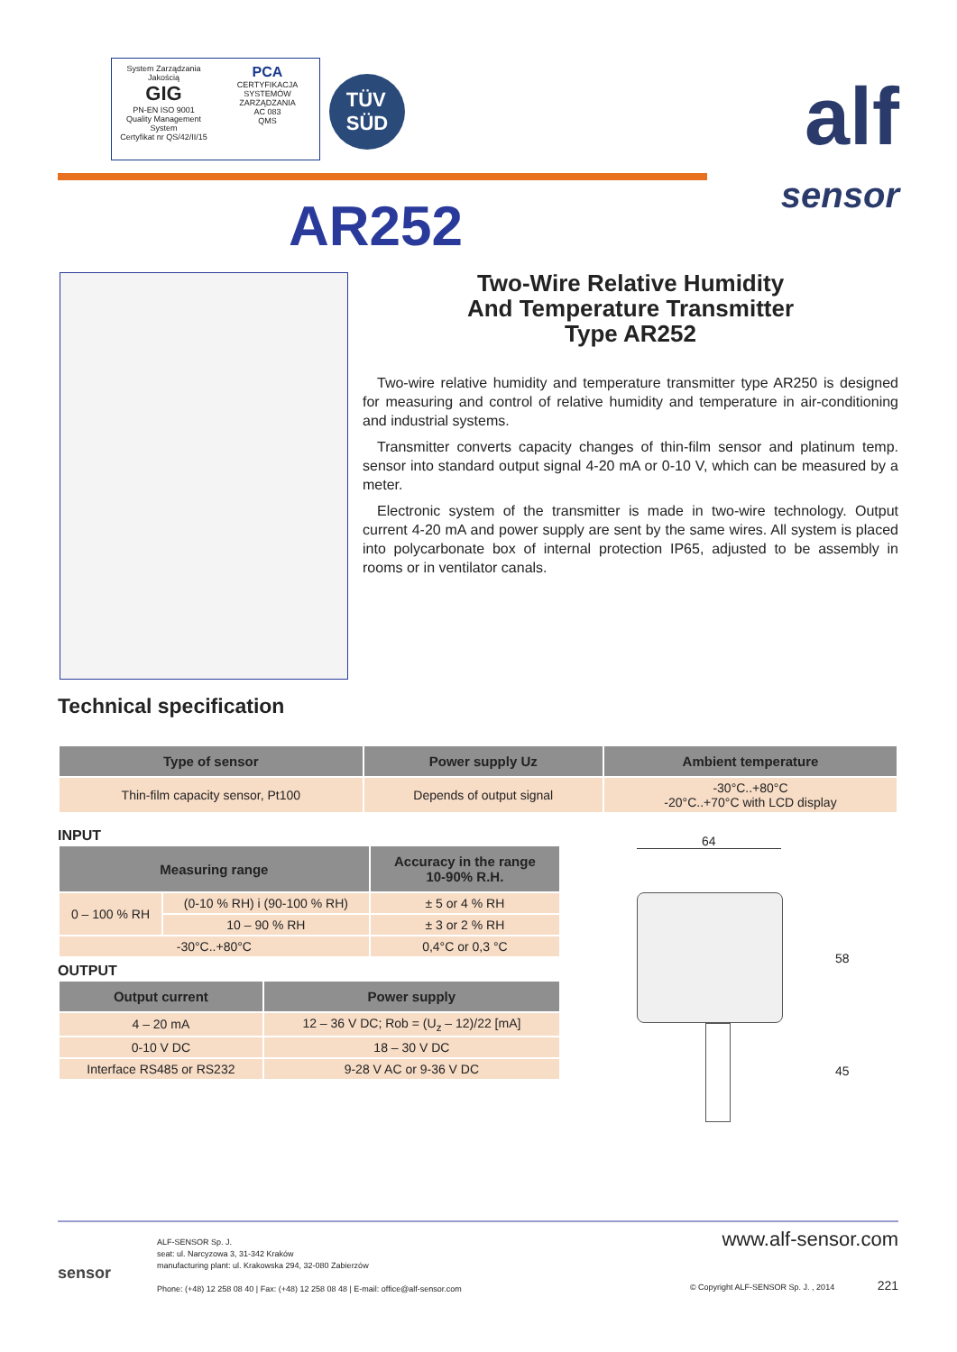System Zarządzania Jakością
GIG
PN-EN ISO 9001
Quality Management System
Certyfikat nr QS/42/II/15
PCA
CERTYFIKACJA SYSTEMÓW ZARZĄDZANIA
AC 083
QMS
TÜV
SÜD
alf
sensor
AR252
Two-Wire Relative Humidity
And Temperature Transmitter
Type AR252
Two-wire relative humidity and temperature transmitter type AR250 is designed for measuring and control of relative humidity and temperature in air-conditioning and industrial systems.
Transmitter converts capacity changes of thin-film sensor and platinum temp. sensor into standard output signal 4-20 mA or 0-10 V, which can be measured by a meter.
Electronic system of the transmitter is made in two-wire technology. Output current 4-20 mA and power supply are sent by the same wires. All system is placed into polycarbonate box of internal protection IP65, adjusted to be assembly in rooms or in ventilator canals.
Technical specification
| Type of sensor | Power supply Uz | Ambient temperature |
| --- | --- | --- |
| Thin-film capacity sensor, Pt100 | Depends of output signal | -30°C..+80°C -20°C..+70°C with LCD display |
INPUT
| Measuring range | | Accuracy in the range 10-90% R.H. |
| --- | --- | --- |
| 0 – 100 % RH | (0-10 % RH) i (90-100 % RH) | ± 5 or 4 % RH |
| | 10 – 90 % RH | ± 3 or 2 % RH |
| -30°C..+80°C | | 0,4°C or 0,3 °C |
OUTPUT
| Output current | Power supply |
| --- | --- |
| 4 – 20 mA | 12 – 36 V DC; Rob = (U<sub>z</sub> – 12)/22 [mA] |
| 0-10 V DC | 18 – 30 V DC |
| Interface RS485 or RS232 | 9-28 V AC or 9-36 V DC |
64
58
45
sensor
ALF-SENSOR Sp. J.
seat: ul. Narcyzowa 3, 31-342 Kraków
manufacturing plant: ul. Krakowska 294, 32-080 Zabierzów
Phone: (+48) 12 258 08 40 | Fax: (+48) 12 258 08 48 | E-mail: office@alf-sensor.com
www.alf-sensor.com
© Copyright ALF-SENSOR Sp. J. , 2014 221